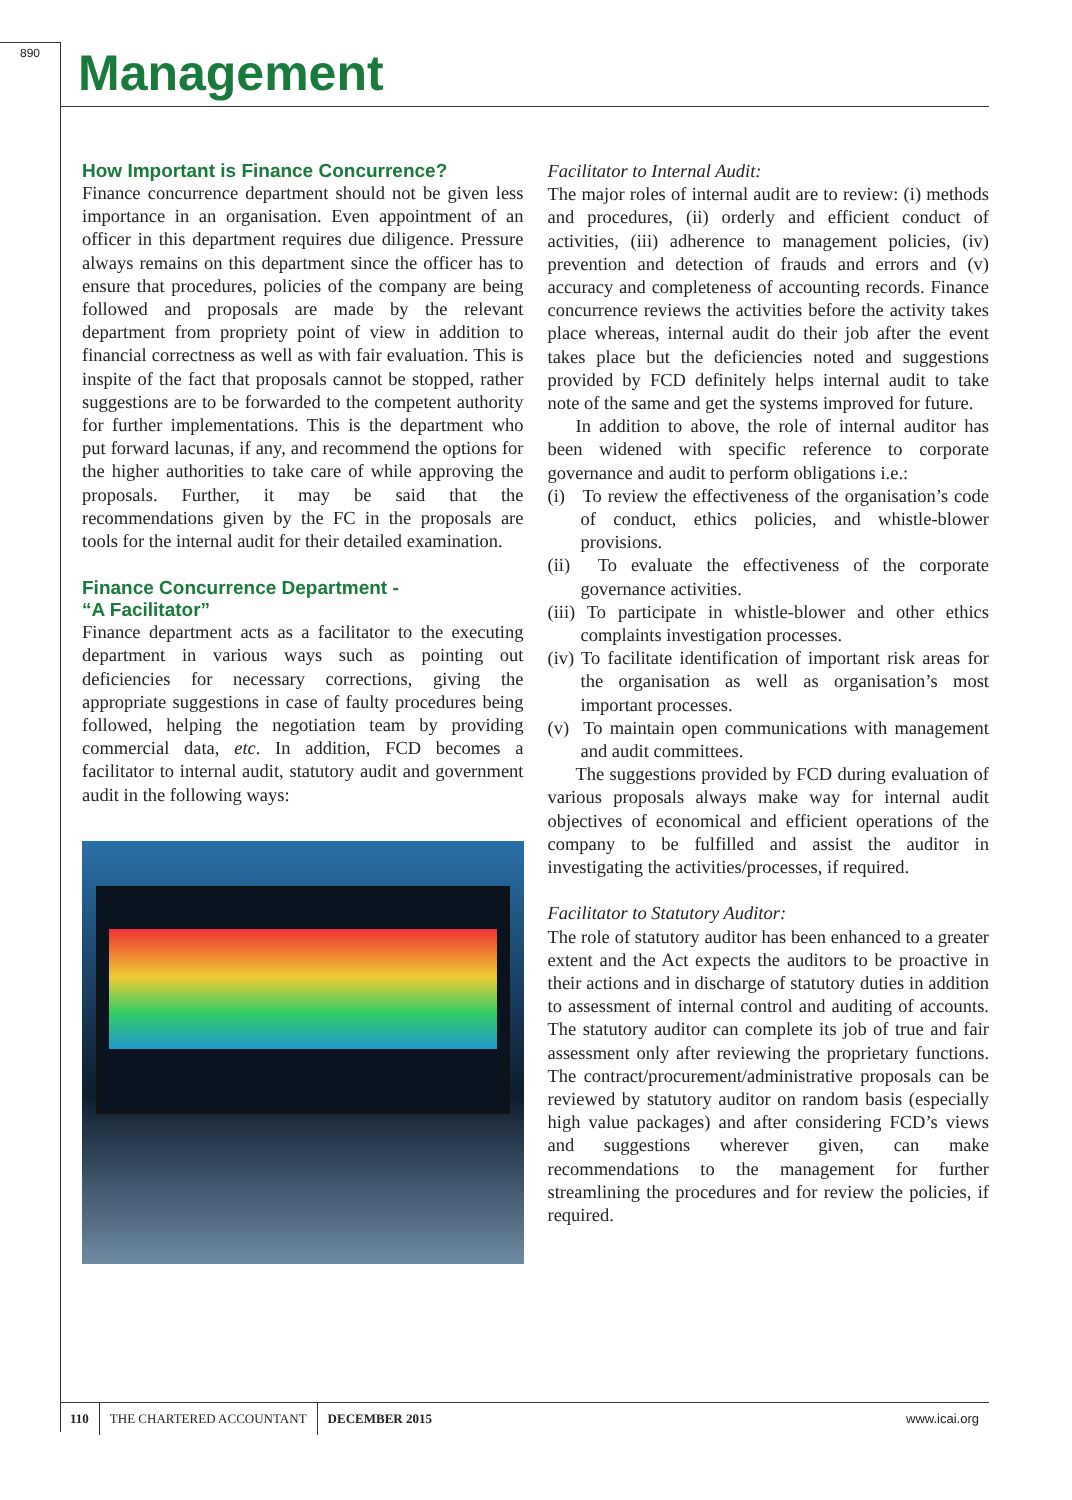890 Management
How Important is Finance Concurrence?
Finance concurrence department should not be given less importance in an organisation. Even appointment of an officer in this department requires due diligence. Pressure always remains on this department since the officer has to ensure that procedures, policies of the company are being followed and proposals are made by the relevant department from propriety point of view in addition to financial correctness as well as with fair evaluation. This is inspite of the fact that proposals cannot be stopped, rather suggestions are to be forwarded to the competent authority for further implementations. This is the department who put forward lacunas, if any, and recommend the options for the higher authorities to take care of while approving the proposals. Further, it may be said that the recommendations given by the FC in the proposals are tools for the internal audit for their detailed examination.
Finance Concurrence Department -
“A Facilitator”
Finance department acts as a facilitator to the executing department in various ways such as pointing out deficiencies for necessary corrections, giving the appropriate suggestions in case of faulty procedures being followed, helping the negotiation team by providing commercial data, etc. In addition, FCD becomes a facilitator to internal audit, statutory audit and government audit in the following ways:
Facilitator to Internal Audit:
The major roles of internal audit are to review: (i) methods and procedures, (ii) orderly and efficient conduct of activities, (iii) adherence to management policies, (iv) prevention and detection of frauds and errors and (v) accuracy and completeness of accounting records. Finance concurrence reviews the activities before the activity takes place whereas, internal audit do their job after the event takes place but the deficiencies noted and suggestions provided by FCD definitely helps internal audit to take note of the same and get the systems improved for future.
In addition to above, the role of internal auditor has been widened with specific reference to corporate governance and audit to perform obligations i.e.:
(i) To review the effectiveness of the organisation’s code of conduct, ethics policies, and whistle-blower provisions.
(ii) To evaluate the effectiveness of the corporate governance activities.
(iii) To participate in whistle-blower and other ethics complaints investigation processes.
(iv) To facilitate identification of important risk areas for the organisation as well as organisation’s most important processes.
(v) To maintain open communications with management and audit committees.
The suggestions provided by FCD during evaluation of various proposals always make way for internal audit objectives of economical and efficient operations of the company to be fulfilled and assist the auditor in investigating the activities/processes, if required.
Facilitator to Statutory Auditor:
The role of statutory auditor has been enhanced to a greater extent and the Act expects the auditors to be proactive in their actions and in discharge of statutory duties in addition to assessment of internal control and auditing of accounts. The statutory auditor can complete its job of true and fair assessment only after reviewing the proprietary functions. The contract/procurement/administrative proposals can be reviewed by statutory auditor on random basis (especially high value packages) and after considering FCD’s views and suggestions wherever given, can make recommendations to the management for further streamlining the procedures and for review the policies, if required.
110 THE CHARTERED ACCOUNTANT DECEMBER 2015 www.icai.org